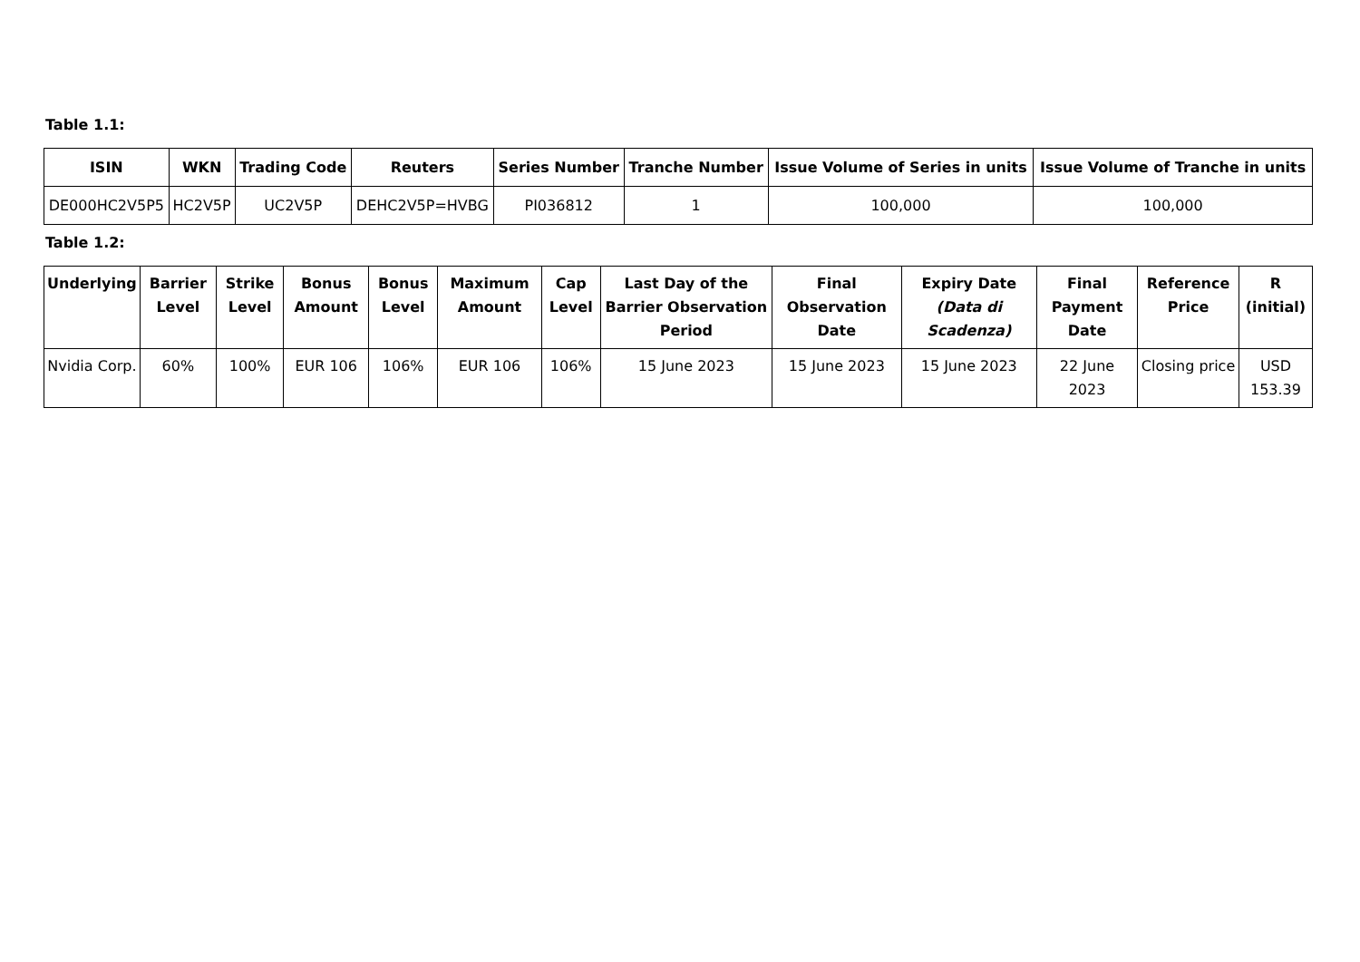Table 1.1:
| ISIN | WKN | Trading Code | Reuters | Series Number | Tranche Number | Issue Volume of Series in units | Issue Volume of Tranche in units |
| --- | --- | --- | --- | --- | --- | --- | --- |
| DE000HC2V5P5 | HC2V5P | UC2V5P | DEHC2V5P=HVBG | PI036812 | 1 | 100,000 | 100,000 |
Table 1.2:
| Underlying | Barrier Level | Strike Level | Bonus Amount | Bonus Level | Maximum Amount | Cap Level | Last Day of the Barrier Observation Period | Final Observation Date | Expiry Date (Data di Scadenza) | Final Payment Date | Reference Price | R (initial) |
| --- | --- | --- | --- | --- | --- | --- | --- | --- | --- | --- | --- | --- |
| Nvidia Corp. | 60% | 100% | EUR 106 | 106% | EUR 106 | 106% | 15 June 2023 | 15 June 2023 | 15 June 2023 | 22 June 2023 | Closing price | USD 153.39 |